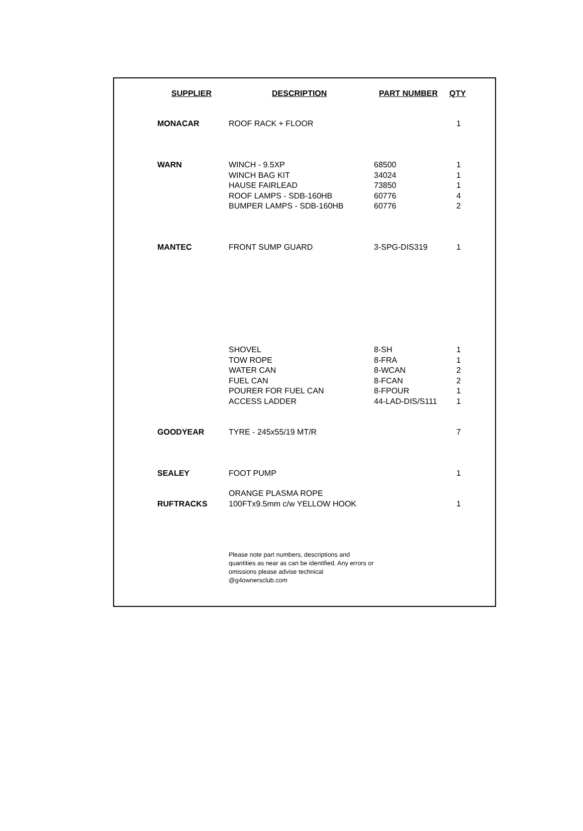| SUPPLIER | DESCRIPTION | PART NUMBER | QTY |
| --- | --- | --- | --- |
| MONACAR | ROOF RACK + FLOOR | | 1 |
| WARN | WINCH - 9.5XP WINCH BAG KIT HAUSE FAIRLEAD ROOF LAMPS - SDB-160HB BUMPER LAMPS - SDB-160HB | 68500 34024 73850 60776 60776 | 1 1 1 4 2 |
| MANTEC | FRONT SUMP GUARD | 3-SPG-DIS319 | 1 |
| | SHOVEL TOW ROPE WATER CAN FUEL CAN POURER FOR FUEL CAN ACCESS LADDER | 8-SH 8-FRA 8-WCAN 8-FCAN 8-FPOUR 44-LAD-DIS/S111 | 1 1 2 2 1 1 |
| GOODYEAR | TYRE - 245x55/19 MT/R | | 7 |
| SEALEY | FOOT PUMP | | 1 |
| RUFTRACKS | ORANGE PLASMA ROPE 100FTx9.5mm c/w YELLOW HOOK | | 1 |
| | Please note part numbers, descriptions and quantities as near as can be identified. Any errors or omissions please advise technical @g4ownersclub.com | | |